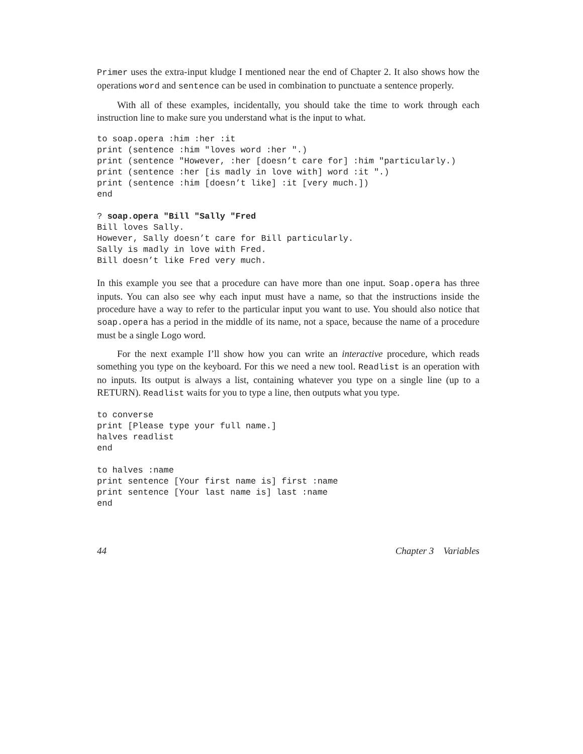Primer uses the extra-input kludge I mentioned near the end of Chapter 2. It also shows how the operations word and sentence can be used in combination to punctuate a sentence properly.
With all of these examples, incidentally, you should take the time to work through each instruction line to make sure you understand what is the input to what.
to soap.opera :him :her :it
print (sentence :him "loves word :her ".)
print (sentence "However, :her [doesn’t care for] :him "particularly.)
print (sentence :her [is madly in love with] word :it ".)
print (sentence :him [doesn’t like] :it [very much.])
end

? soap.opera "Bill "Sally "Fred
Bill loves Sally.
However, Sally doesn’t care for Bill particularly.
Sally is madly in love with Fred.
Bill doesn’t like Fred very much.
In this example you see that a procedure can have more than one input. Soap.opera has three inputs. You can also see why each input must have a name, so that the instructions inside the procedure have a way to refer to the particular input you want to use. You should also notice that soap.opera has a period in the middle of its name, not a space, because the name of a procedure must be a single Logo word.
For the next example I’ll show how you can write an interactive procedure, which reads something you type on the keyboard. For this we need a new tool. Readlist is an operation with no inputs. Its output is always a list, containing whatever you type on a single line (up to a RETURN). Readlist waits for you to type a line, then outputs what you type.
to converse
print [Please type your full name.]
halves readlist
end

to halves :name
print sentence [Your first name is] first :name
print sentence [Your last name is] last :name
end
44 Chapter 3 Variables